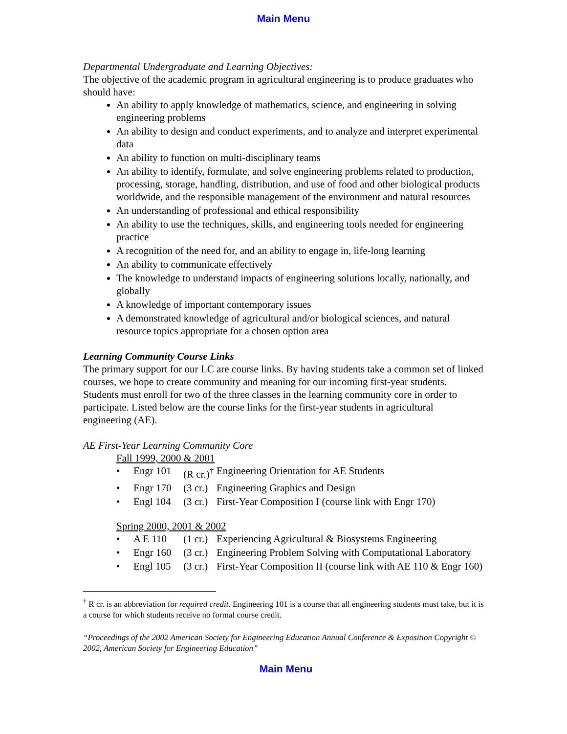Main Menu
Departmental Undergraduate and Learning Objectives:
The objective of the academic program in agricultural engineering is to produce graduates who should have:
An ability to apply knowledge of mathematics, science, and engineering in solving engineering problems
An ability to design and conduct experiments, and to analyze and interpret experimental data
An ability to function on multi-disciplinary teams
An ability to identify, formulate, and solve engineering problems related to production, processing, storage, handling, distribution, and use of food and other biological products worldwide, and the responsible management of the environment and natural resources
An understanding of professional and ethical responsibility
An ability to use the techniques, skills, and engineering tools needed for engineering practice
A recognition of the need for, and an ability to engage in, life-long learning
An ability to communicate effectively
The knowledge to understand impacts of engineering solutions locally, nationally, and globally
A knowledge of important contemporary issues
A demonstrated knowledge of agricultural and/or biological sciences, and natural resource topics appropriate for a chosen option area
Learning Community Course Links
The primary support for our LC are course links. By having students take a common set of linked courses, we hope to create community and meaning for our incoming first-year students. Students must enroll for two of the three classes in the learning community core in order to participate. Listed below are the course links for the first-year students in agricultural engineering (AE).
AE First-Year Learning Community Core
Fall 1999, 2000 & 2001
• Engr 101 (R cr.)<sup>†</sup> Engineering Orientation for AE Students
• Engr 170 (3 cr.) Engineering Graphics and Design
• Engl 104 (3 cr.) First-Year Composition I (course link with Engr 170)
Spring 2000, 2001 & 2002
• A E 110 (1 cr.) Experiencing Agricultural & Biosystems Engineering
• Engr 160 (3 cr.) Engineering Problem Solving with Computational Laboratory
• Engl 105 (3 cr.) First-Year Composition II (course link with AE 110 & Engr 160)
<sup>†</sup> R cr. is an abbreviation for required credit. Engineering 101 is a course that all engineering students must take, but it is a course for which students receive no formal course credit.
“Proceedings of the 2002 American Society for Engineering Education Annual Conference & Exposition Copyright © 2002, American Society for Engineering Education”
Main Menu